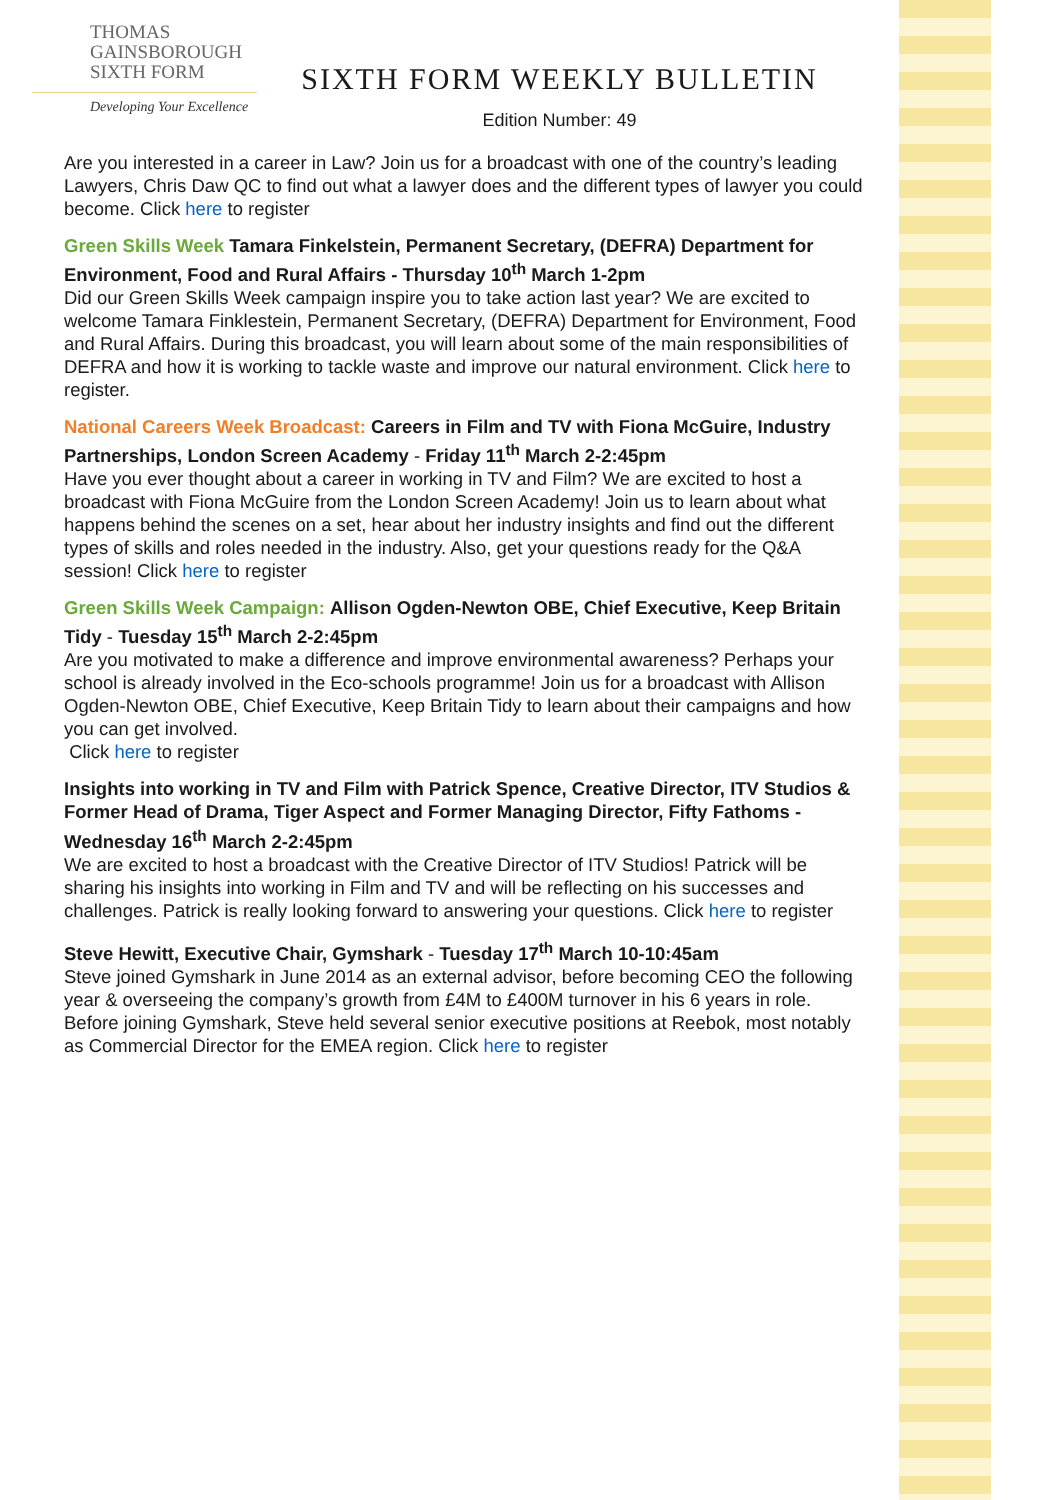THOMAS
GAINSBOROUGH
SIXTH FORM
Developing Your Excellence
SIXTH FORM WEEKLY BULLETIN
Edition Number: 49
Are you interested in a career in Law? Join us for a broadcast with one of the country’s leading Lawyers, Chris Daw QC to find out what a lawyer does and the different types of lawyer you could become. Click here to register
Green Skills Week Tamara Finkelstein, Permanent Secretary, (DEFRA) Department for Environment, Food and Rural Affairs - Thursday 10<sup>th</sup> March 1-2pm
Did our Green Skills Week campaign inspire you to take action last year? We are excited to welcome Tamara Finklestein, Permanent Secretary, (DEFRA) Department for Environment, Food and Rural Affairs. During this broadcast, you will learn about some of the main responsibilities of DEFRA and how it is working to tackle waste and improve our natural environment. Click here to register.
National Careers Week Broadcast: Careers in Film and TV with Fiona McGuire, Industry Partnerships, London Screen Academy - Friday 11<sup>th</sup> March 2-2:45pm
Have you ever thought about a career in working in TV and Film? We are excited to host a broadcast with Fiona McGuire from the London Screen Academy! Join us to learn about what happens behind the scenes on a set, hear about her industry insights and find out the different types of skills and roles needed in the industry. Also, get your questions ready for the Q&A session! Click here to register
Green Skills Week Campaign: Allison Ogden-Newton OBE, Chief Executive, Keep Britain Tidy - Tuesday 15<sup>th</sup> March 2-2:45pm
Are you motivated to make a difference and improve environmental awareness? Perhaps your school is already involved in the Eco-schools programme! Join us for a broadcast with Allison Ogden-Newton OBE, Chief Executive, Keep Britain Tidy to learn about their campaigns and how you can get involved.
Click here to register
Insights into working in TV and Film with Patrick Spence, Creative Director, ITV Studios & Former Head of Drama, Tiger Aspect and Former Managing Director, Fifty Fathoms - Wednesday 16<sup>th</sup> March 2-2:45pm
We are excited to host a broadcast with the Creative Director of ITV Studios! Patrick will be sharing his insights into working in Film and TV and will be reflecting on his successes and challenges. Patrick is really looking forward to answering your questions. Click here to register
Steve Hewitt, Executive Chair, Gymshark - Tuesday 17<sup>th</sup> March 10-10:45am
Steve joined Gymshark in June 2014 as an external advisor, before becoming CEO the following year & overseeing the company’s growth from £4M to £400M turnover in his 6 years in role. Before joining Gymshark, Steve held several senior executive positions at Reebok, most notably as Commercial Director for the EMEA region. Click here to register